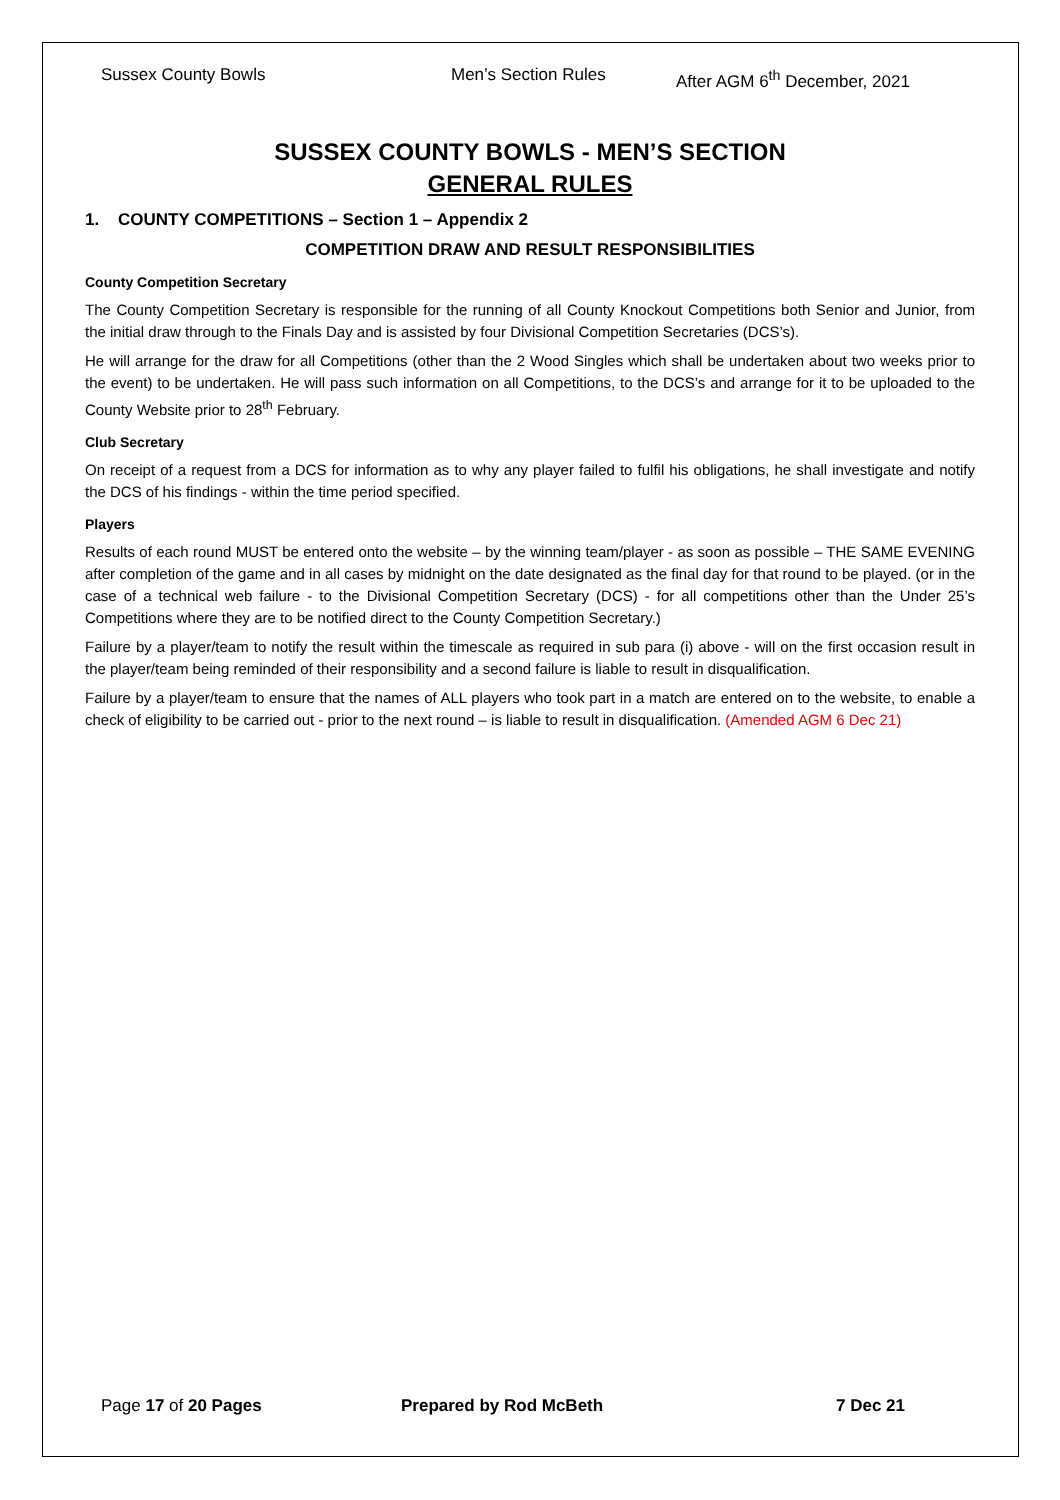Sussex County Bowls Men’s Section Rules After AGM 6<sup>th</sup> December, 2021
SUSSEX COUNTY BOWLS - MEN’S SECTION
GENERAL RULES
1. COUNTY COMPETITIONS – Section 1 – Appendix 2
COMPETITION DRAW AND RESULT RESPONSIBILITIES
County Competition Secretary
The County Competition Secretary is responsible for the running of all County Knockout Competitions both Senior and Junior, from the initial draw through to the Finals Day and is assisted by four Divisional Competition Secretaries (DCS’s).
He will arrange for the draw for all Competitions (other than the 2 Wood Singles which shall be undertaken about two weeks prior to the event) to be undertaken. He will pass such information on all Competitions, to the DCS’s and arrange for it to be uploaded to the County Website prior to 28<sup>th</sup> February.
Club Secretary
On receipt of a request from a DCS for information as to why any player failed to fulfil his obligations, he shall investigate and notify the DCS of his findings - within the time period specified.
Players
Results of each round MUST be entered onto the website – by the winning team/player - as soon as possible – THE SAME EVENING after completion of the game and in all cases by midnight on the date designated as the final day for that round to be played. (or in the case of a technical web failure - to the Divisional Competition Secretary (DCS) - for all competitions other than the Under 25’s Competitions where they are to be notified direct to the County Competition Secretary.)
Failure by a player/team to notify the result within the timescale as required in sub para (i) above - will on the first occasion result in the player/team being reminded of their responsibility and a second failure is liable to result in disqualification.
Failure by a player/team to ensure that the names of ALL players who took part in a match are entered on to the website, to enable a check of eligibility to be carried out - prior to the next round – is liable to result in disqualification. (Amended AGM 6 Dec 21)
Page 17 of 20 Pages Prepared by Rod McBeth 7 Dec 21